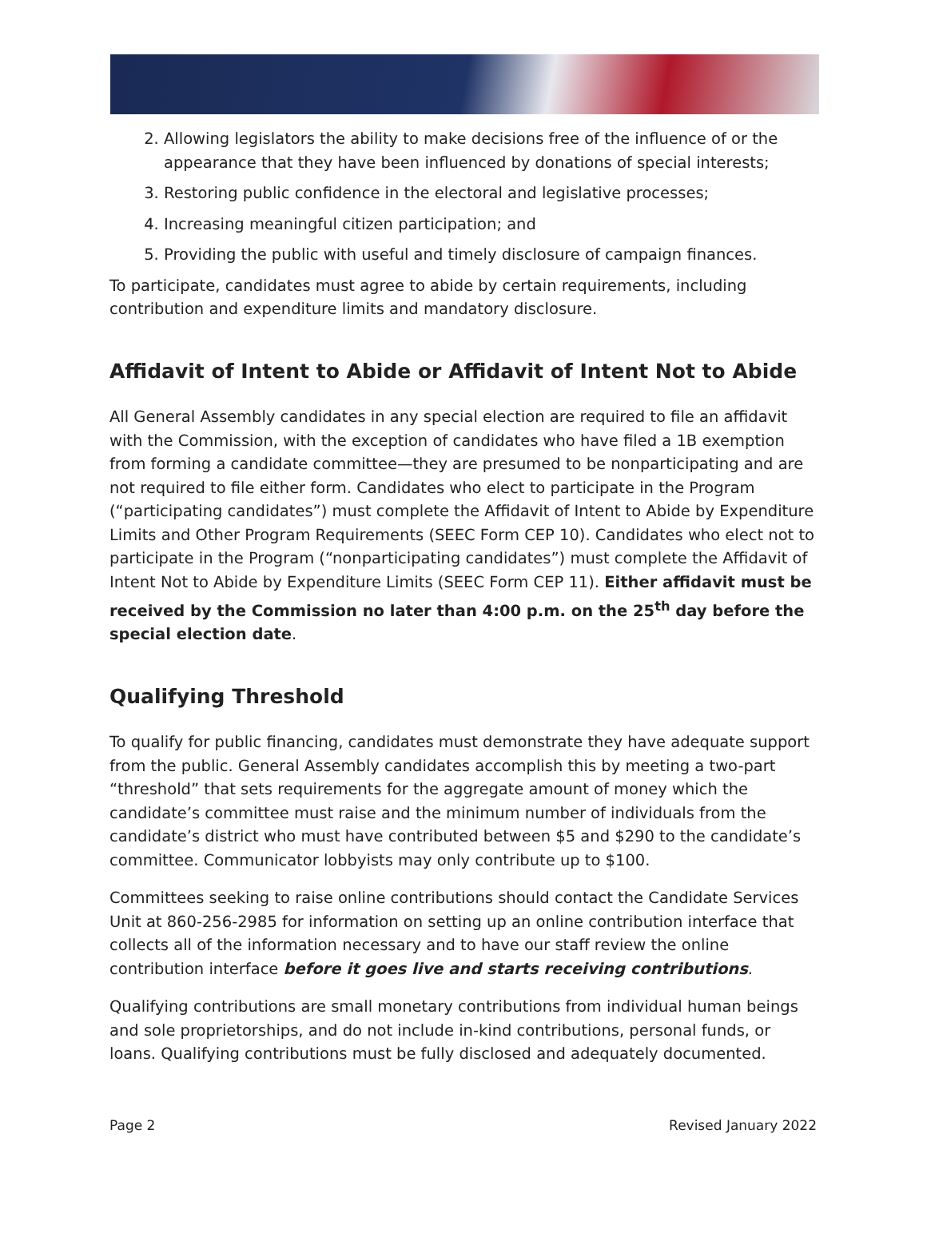2. Allowing legislators the ability to make decisions free of the influence of or the appearance that they have been influenced by donations of special interests;
3. Restoring public confidence in the electoral and legislative processes;
4. Increasing meaningful citizen participation; and
5. Providing the public with useful and timely disclosure of campaign finances.
To participate, candidates must agree to abide by certain requirements, including contribution and expenditure limits and mandatory disclosure.
Affidavit of Intent to Abide or Affidavit of Intent Not to Abide
All General Assembly candidates in any special election are required to file an affidavit with the Commission, with the exception of candidates who have filed a 1B exemption from forming a candidate committee—they are presumed to be nonparticipating and are not required to file either form. Candidates who elect to participate in the Program (“participating candidates”) must complete the Affidavit of Intent to Abide by Expenditure Limits and Other Program Requirements (SEEC Form CEP 10). Candidates who elect not to participate in the Program (“nonparticipating candidates”) must complete the Affidavit of Intent Not to Abide by Expenditure Limits (SEEC Form CEP 11). Either affidavit must be received by the Commission no later than 4:00 p.m. on the 25<sup>th</sup> day before the special election date.
Qualifying Threshold
To qualify for public financing, candidates must demonstrate they have adequate support from the public. General Assembly candidates accomplish this by meeting a two-part “threshold” that sets requirements for the aggregate amount of money which the candidate’s committee must raise and the minimum number of individuals from the candidate’s district who must have contributed between $5 and $290 to the candidate’s committee. Communicator lobbyists may only contribute up to $100.
Committees seeking to raise online contributions should contact the Candidate Services Unit at 860-256-2985 for information on setting up an online contribution interface that collects all of the information necessary and to have our staff review the online contribution interface before it goes live and starts receiving contributions.
Qualifying contributions are small monetary contributions from individual human beings and sole proprietorships, and do not include in-kind contributions, personal funds, or loans. Qualifying contributions must be fully disclosed and adequately documented.
Page 2 Revised January 2022